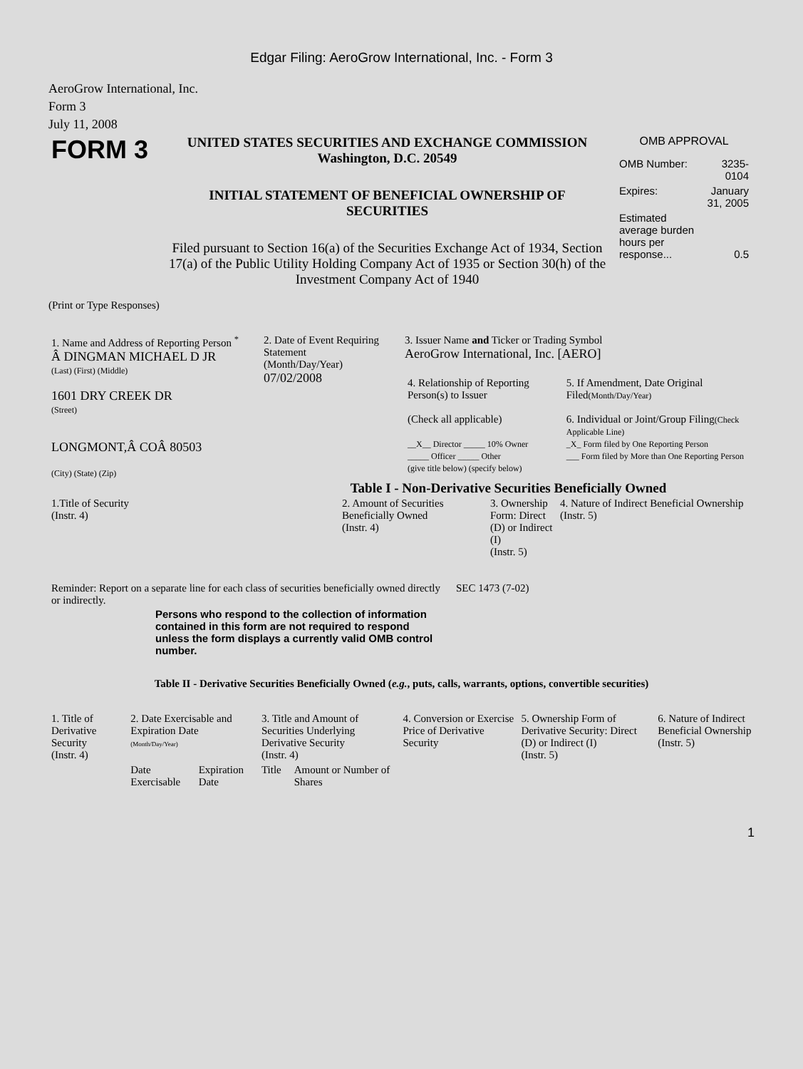Edgar Filing: AeroGrow International, Inc. - Form 3
AeroGrow International, Inc.
Form 3
July 11, 2008
| FORM 3 | UNITED STATES SECURITIES AND EXCHANGE COMMISSION Washington, D.C. 20549 INITIAL STATEMENT OF BENEFICIAL OWNERSHIP OF SECURITIES Filed pursuant to Section 16(a) of the Securities Exchange Act of 1934, Section 17(a) of the Public Utility Holding Company Act of 1935 or Section 30(h) of the Investment Company Act of 1940 | OMB APPROVAL / OMB Number: / 3235-0104 / / Expires: / January 31, 2005 / / Estimated average burden hours per response... / 0.5 / |
(Print or Type Responses)
| 1. Name and Address of Reporting Person <sup>*</sup> Â DINGMAN MICHAEL D JR (Last) (First) (Middle) 1601 DRY CREEK DR (Street) LONGMONT,Â COÂ 80503 (City) (State) (Zip) | 2. Date of Event Requiring Statement (Month/Day/Year) 07/02/2008 | 3. Issuer Name and Ticker or Trading Symbol AeroGrow International, Inc. [AERO] / 4. Relationship of Reporting Person(s) to Issuer (Check all applicable) __X__ Director _____ 10% Owner _____ Officer _____ Other (give title below) (specify below) / 5. If Amendment, Date Original Filed (Month/Day/Year) 6. Individual or Joint/Group Filing (Check Applicable Line) _X_ Form filed by One Reporting Person ___ Form filed by More than One Reporting Person / |
Table I - Non-Derivative Securities Beneficially Owned
| 1.Title of Security (Instr. 4) | 2. Amount of Securities Beneficially Owned (Instr. 4) | 3. Ownership Form: Direct (D) or Indirect (I) (Instr. 5) | 4. Nature of Indirect Beneficial Ownership (Instr. 5) |
| --- | --- | --- | --- |
| Reminder: Report on a separate line for each class of securities beneficially owned directly or indirectly. | SEC 1473 (7-02) |
Persons who respond to the collection of information contained in this form are not required to respond unless the form displays a currently valid OMB control number.
Table II - Derivative Securities Beneficially Owned (e.g., puts, calls, warrants, options, convertible securities)
| 1. Title of Derivative Security (Instr. 4) | 2. Date Exercisable and Expiration Date (Month/Day/Year) | | 3. Title and Amount of Securities Underlying Derivative Security (Instr. 4) | | 4. Conversion or Exercise Price of Derivative Security | 5. Ownership Form of Derivative Security: Direct (D) or Indirect (I) (Instr. 5) | 6. Nature of Indirect Beneficial Ownership (Instr. 5) |
| --- | --- | --- | --- | --- | --- | --- | --- |
| | Date Exercisable | Expiration Date | Title | Amount or Number of Shares | | | |
1